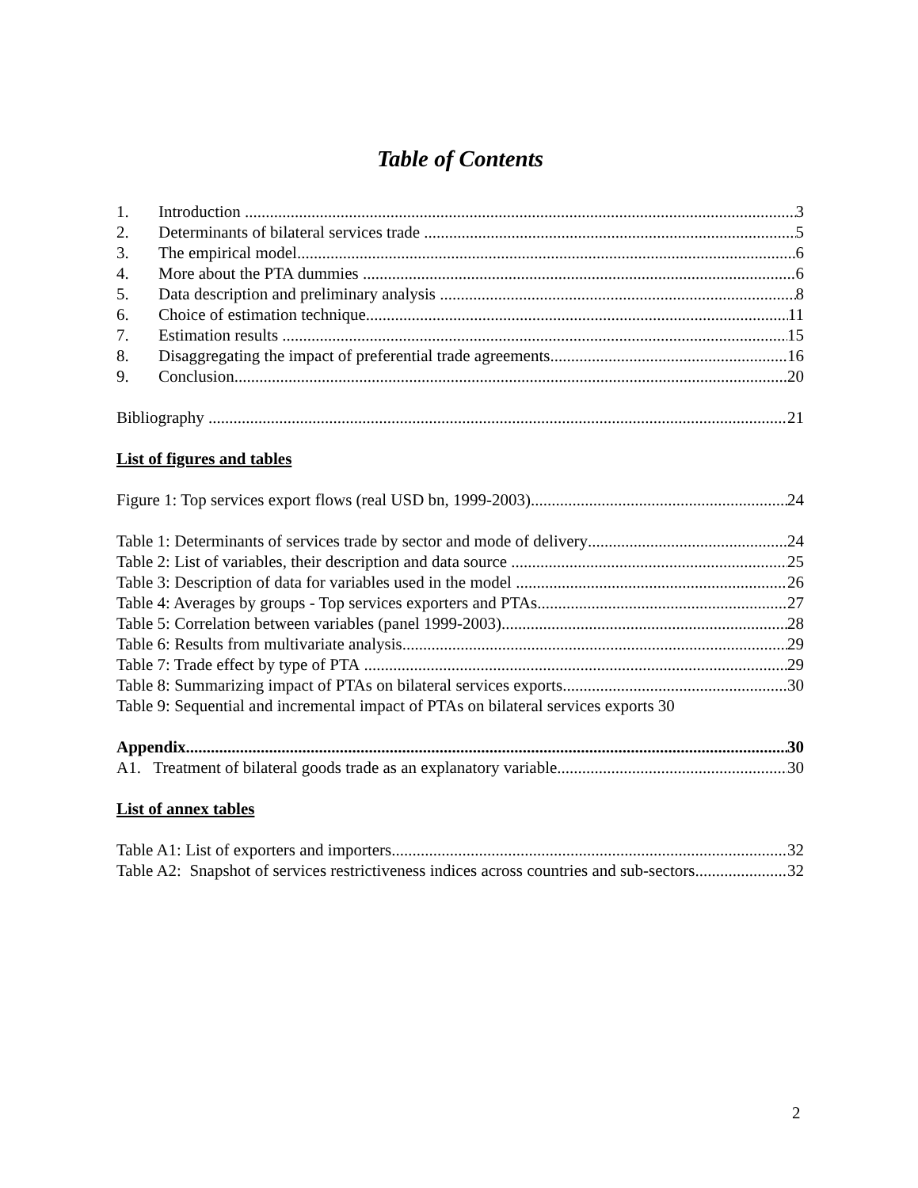Table of Contents
1. Introduction 3
2. Determinants of bilateral services trade 5
3. The empirical model 6
4. More about the PTA dummies 6
5. Data description and preliminary analysis 8
6. Choice of estimation technique 11
7. Estimation results 15
8. Disaggregating the impact of preferential trade agreements 16
9. Conclusion 20
Bibliography 21
List of figures and tables
Figure 1: Top services export flows (real USD bn, 1999-2003) 24
Table 1: Determinants of services trade by sector and mode of delivery 24
Table 2: List of variables, their description and data source 25
Table 3: Description of data for variables used in the model 26
Table 4: Averages by groups - Top services exporters and PTAs 27
Table 5: Correlation between variables (panel 1999-2003) 28
Table 6: Results from multivariate analysis 29
Table 7: Trade effect by type of PTA 29
Table 8: Summarizing impact of PTAs on bilateral services exports 30
Table 9: Sequential and incremental impact of PTAs on bilateral services exports 30
Appendix 30
A1. Treatment of bilateral goods trade as an explanatory variable 30
List of annex tables
Table A1: List of exporters and importers 32
Table A2: Snapshot of services restrictiveness indices across countries and sub-sectors 32
2